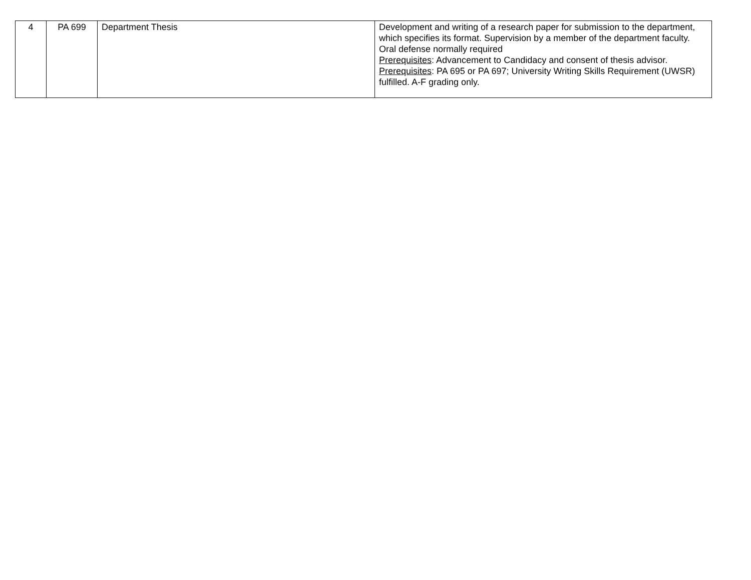| 4 | PA 699 | Department Thesis | Development and writing of a research paper for submission to the department, which specifies its format. Supervision by a member of the department faculty. Oral defense normally required Prerequisites : Advancement to Candidacy and consent of thesis advisor. Prerequisites : PA 695 or PA 697; University Writing Skills Requirement (UWSR) fulfilled. A-F grading only. |